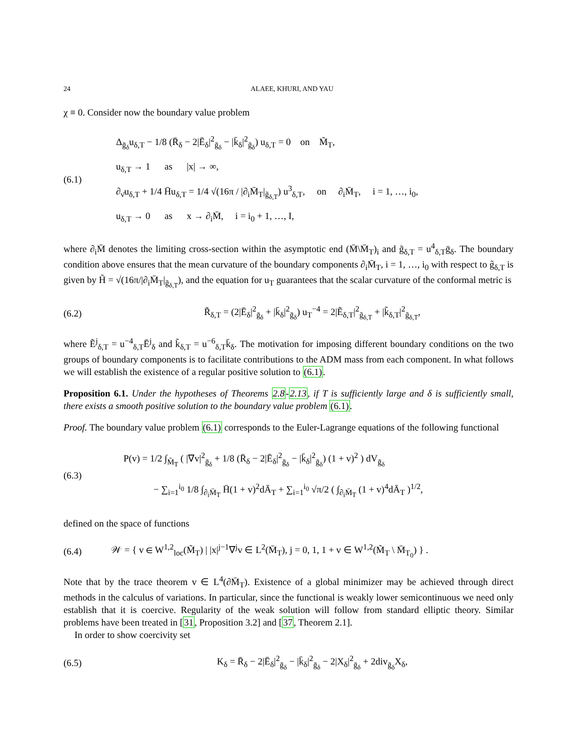24 ALAEE, KHURI, AND YAU
χ ≡ 0. Consider now the boundary value problem
(6.1)
Δ<sub>ḡ<sub>δ</sub></sub>u<sub>δ,T</sub> − 1/8 (R̄<sub>δ</sub> − 2|Ē<sub>δ</sub>|<sup>2</sup><sub>ḡ<sub>δ</sub></sub> − |k̄<sub>δ</sub>|<sup>2</sup><sub>ḡ<sub>δ</sub></sub>) u<sub>δ,T</sub> = 0 on M̃<sub>T</sub>,
u<sub>δ,T</sub> → 1 as |x| → ∞,
∂<sub>ν̄</sub>u<sub>δ,T</sub> + 1/4 H̄u<sub>δ,T</sub> = 1/4 √(16π / |∂<sub>i</sub>M̄<sub>T</sub>|<sub>g̃<sub>δ,T</sub></sub>) u<sup>3</sup><sub>δ,T</sub>, on ∂<sub>i</sub>M̄<sub>T</sub>, i = 1, …, i<sub>0</sub>,
u<sub>δ,T</sub> → 0 as x → ∂<sub>i</sub>M̄, i = i<sub>0</sub> + 1, …, I,
where ∂<sub>i</sub>M̄ denotes the limiting cross-section within the asymptotic end (M̄\M̄<sub>T</sub>)<sub>i</sub> and g̃<sub>δ,T</sub> = u<sup>4</sup><sub>δ,T</sub>ḡ<sub>δ</sub>. The boundary condition above ensures that the mean curvature of the boundary components ∂<sub>i</sub>M̄<sub>T</sub>, i = 1, …, i<sub>0</sub> with respect to g̃<sub>δ,T</sub> is given by H̃ = √(16π/|∂<sub>i</sub>M̄<sub>T</sub>|<sub>g̃<sub>δ,T</sub></sub>), and the equation for u<sub>T</sub> guarantees that the scalar curvature of the conformal metric is
(6.2)
R̃<sub>δ,T</sub> = (2|Ē<sub>δ</sub>|<sup>2</sup><sub>ḡ<sub>δ</sub></sub> + |k̄<sub>δ</sub>|<sup>2</sup><sub>ḡ<sub>δ</sub></sub>) u<sub>T</sub><sup>−4</sup> = 2|Ẽ<sub>δ,T</sub>|<sup>2</sup><sub>g̃<sub>δ,T</sub></sub> + |k̃<sub>δ,T</sub>|<sup>2</sup><sub>g̃<sub>δ,T</sub></sub>,
where Ẽ<sup>j</sup><sub>δ,T</sub> = u<sup>−4</sup><sub>δ,T</sub>Ē<sup>j</sup><sub>δ</sub> and k̃<sub>δ,T</sub> = u<sup>−6</sup><sub>δ,T</sub>k̄<sub>δ</sub>. The motivation for imposing different boundary conditions on the two groups of boundary components is to facilitate contributions to the ADM mass from each component. In what follows we will establish the existence of a regular positive solution to (6.1).
Proposition 6.1. Under the hypotheses of Theorems 2.8-2.13, if T is sufficiently large and δ is sufficiently small, there exists a smooth positive solution to the boundary value problem (6.1).
Proof. The boundary value problem (6.1) corresponds to the Euler-Lagrange equations of the following functional
(6.3)
P(v) = 1/2 ∫<sub>M̃<sub>T</sub></sub> ( |∇v|<sup>2</sup><sub>ḡ<sub>δ</sub></sub> + 1/8 (R̄<sub>δ</sub> − 2|Ē<sub>δ</sub>|<sup>2</sup><sub>ḡ<sub>δ</sub></sub> − |k̄<sub>δ</sub>|<sup>2</sup><sub>ḡ<sub>δ</sub></sub>) (1 + v)<sup>2</sup> ) dV<sub>ḡ<sub>δ</sub></sub>
− ∑<sub>i=1</sub><sup>i<sub>0</sub></sup> 1/8 ∫<sub>∂<sub>i</sub>M̄<sub>T</sub></sub> H̄(1 + v)<sup>2</sup>dĀ<sub>T</sub> + ∑<sub>i=1</sub><sup>i<sub>0</sub></sup> √π/2 ( ∫<sub>∂<sub>i</sub>M̄<sub>T</sub></sub> (1 + v)<sup>4</sup>dĀ<sub>T</sub> )<sup>1/2</sup>,
defined on the space of functions
(6.4)
𝒲 = { v ∈ W<sup>1,2</sup><sub>loc</sub>(M̃<sub>T</sub>) | |x|<sup>j−1</sup>∇<sup>j</sup>v ∈ L<sup>2</sup>(M̄<sub>T</sub>), j = 0, 1, 1 + v ∈ W<sup>1,2</sup>(M̃<sub>T</sub> \ M̄<sub>T<sub>0</sub></sub>) } .
Note that by the trace theorem v ∈ L<sup>4</sup>(∂M̄<sub>T</sub>). Existence of a global minimizer may be achieved through direct methods in the calculus of variations. In particular, since the functional is weakly lower semicontinuous we need only establish that it is coercive. Regularity of the weak solution will follow from standard elliptic theory. Similar problems have been treated in [31, Proposition 3.2] and [37, Theorem 2.1].
In order to show coercivity set
(6.5)
K<sub>δ</sub> = R̄<sub>δ</sub> − 2|Ē<sub>δ</sub>|<sup>2</sup><sub>ḡ<sub>δ</sub></sub> − |k̄<sub>δ</sub>|<sup>2</sup><sub>ḡ<sub>δ</sub></sub> − 2|X<sub>δ</sub>|<sup>2</sup><sub>ḡ<sub>δ</sub></sub> + 2div<sub>ḡ<sub>δ</sub></sub>X<sub>δ</sub>,